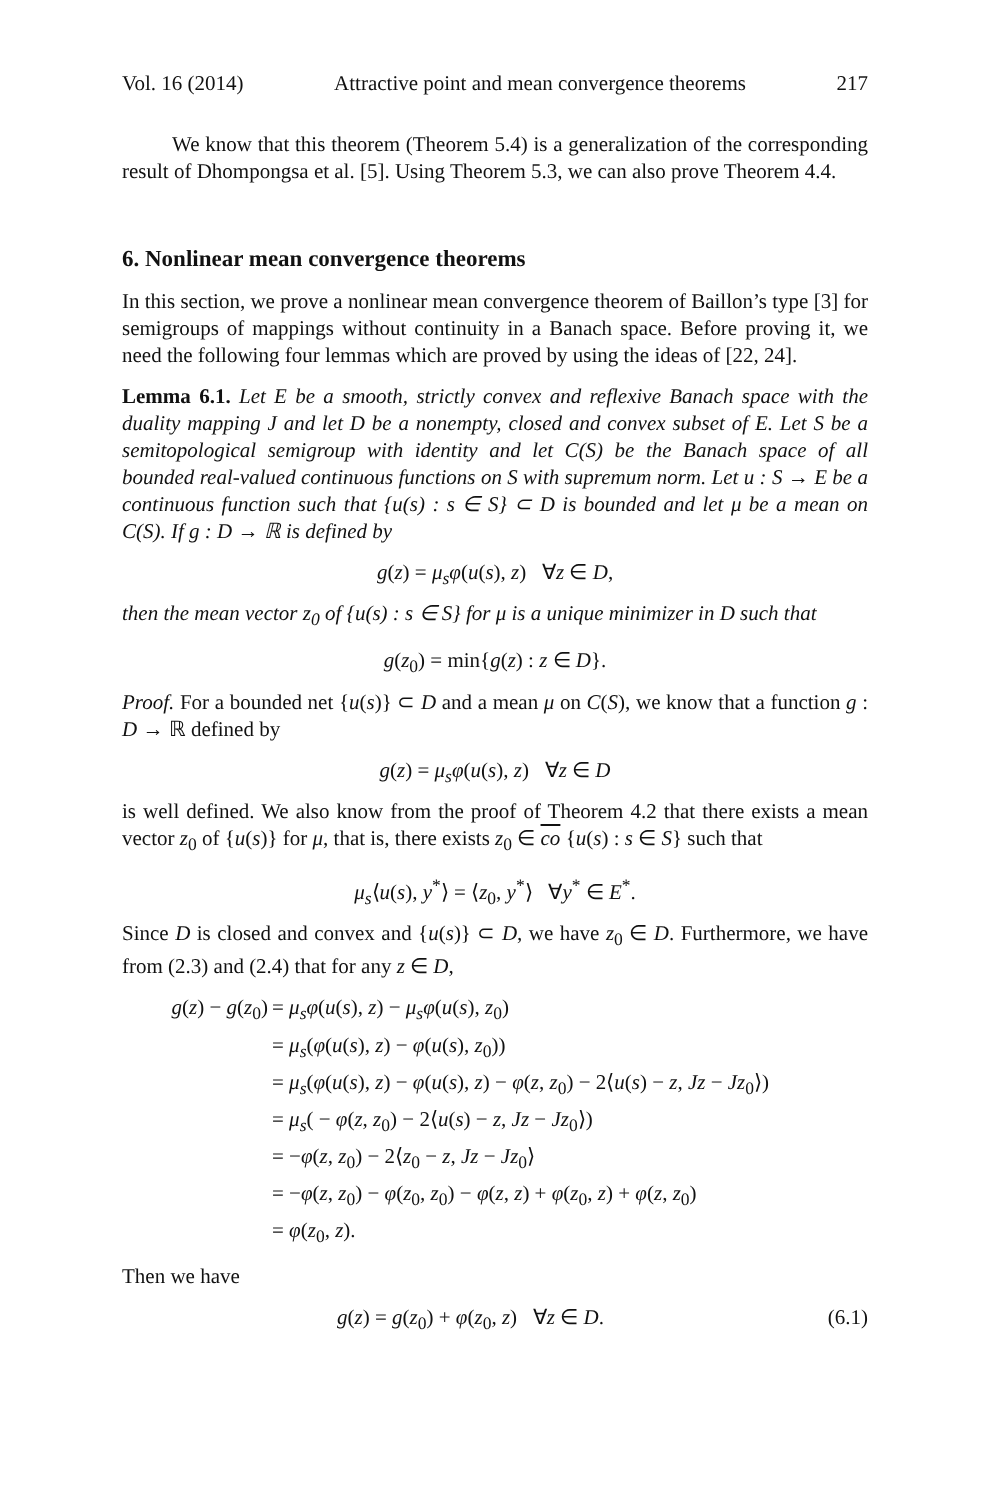Vol. 16 (2014) Attractive point and mean convergence theorems 217
We know that this theorem (Theorem 5.4) is a generalization of the corresponding result of Dhompongsa et al. [5]. Using Theorem 5.3, we can also prove Theorem 4.4.
6. Nonlinear mean convergence theorems
In this section, we prove a nonlinear mean convergence theorem of Baillon’s type [3] for semigroups of mappings without continuity in a Banach space. Before proving it, we need the following four lemmas which are proved by using the ideas of [22, 24].
Lemma 6.1. Let E be a smooth, strictly convex and reflexive Banach space with the duality mapping J and let D be a nonempty, closed and convex subset of E. Let S be a semitopological semigroup with identity and let C(S) be the Banach space of all bounded real-valued continuous functions on S with supremum norm. Let u : S → E be a continuous function such that {u(s) : s ∈ S} ⊂ D is bounded and let μ be a mean on C(S). If g : D → ℝ is defined by
g(z) = μ<sub>s</sub>φ(u(s), z) ∀z ∈ D,
then the mean vector z<sub>0</sub> of {u(s) : s ∈ S} for μ is a unique minimizer in D such that
g(z<sub>0</sub>) = min{g(z) : z ∈ D}.
Proof. For a bounded net {u(s)} ⊂ D and a mean μ on C(S), we know that a function g : D → ℝ defined by
g(z) = μ<sub>s</sub>φ(u(s), z) ∀z ∈ D
is well defined. We also know from the proof of Theorem 4.2 that there exists a mean vector z<sub>0</sub> of {u(s)} for μ, that is, there exists z<sub>0</sub> ∈ co {u(s) : s ∈ S} such that
μ<sub>s</sub>⟨u(s), y<sup>*</sup>⟩ = ⟨z<sub>0</sub>, y<sup>*</sup>⟩ ∀y<sup>*</sup> ∈ E<sup>*</sup>.
Since D is closed and convex and {u(s)} ⊂ D, we have z<sub>0</sub> ∈ D. Furthermore, we have from (2.3) and (2.4) that for any z ∈ D,
g(z) − g(z<sub>0</sub>)
= μ<sub>s</sub>φ(u(s), z) − μ<sub>s</sub>φ(u(s), z<sub>0</sub>)
= μ<sub>s</sub>(φ(u(s), z) − φ(u(s), z<sub>0</sub>))
= μ<sub>s</sub>(φ(u(s), z) − φ(u(s), z) − φ(z, z<sub>0</sub>) − 2⟨u(s) − z, Jz − Jz<sub>0</sub>⟩)
= μ<sub>s</sub>( − φ(z, z<sub>0</sub>) − 2⟨u(s) − z, Jz − Jz<sub>0</sub>⟩)
= −φ(z, z<sub>0</sub>) − 2⟨z<sub>0</sub> − z, Jz − Jz<sub>0</sub>⟩
= −φ(z, z<sub>0</sub>) − φ(z<sub>0</sub>, z<sub>0</sub>) − φ(z, z) + φ(z<sub>0</sub>, z) + φ(z, z<sub>0</sub>)
= φ(z<sub>0</sub>, z).
Then we have
g(z) = g(z<sub>0</sub>) + φ(z<sub>0</sub>, z) ∀z ∈ D. (6.1)